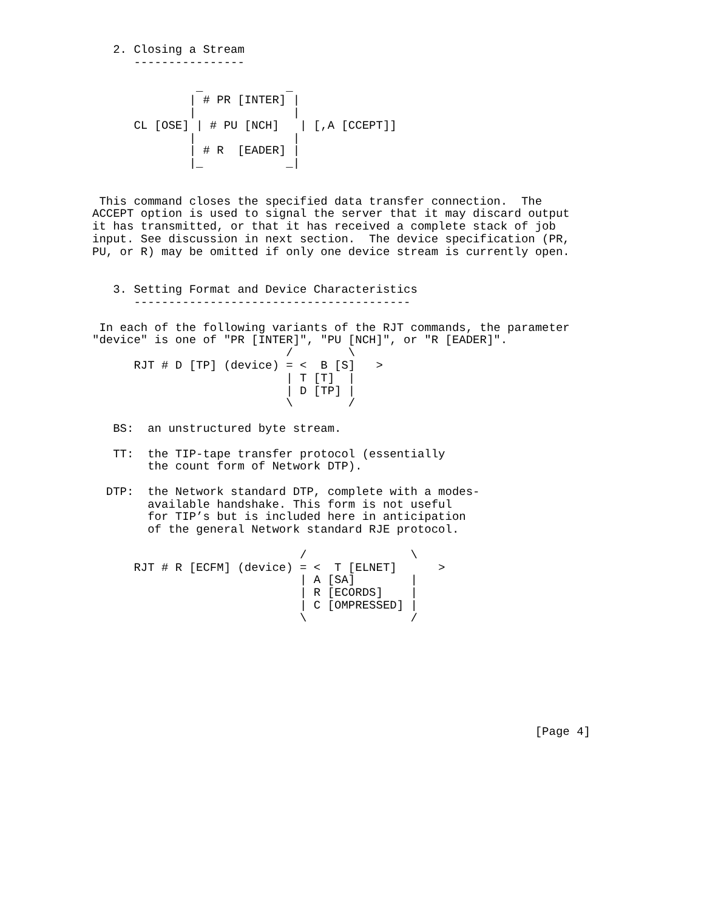2. Closing a Stream
      ----------------

               _            _
              | # PR [INTER] |
              |              |
      CL [OSE] | # PU [NCH]   | [,A [CCEPT]]
              |              |
              | # R  [EADER] |
              |_            _|


 This command closes the specified data transfer connection.  The
ACCEPT option is used to signal the server that it may discard output
it has transmitted, or that it has received a complete stack of job
input. See discussion in next section.  The device specification (PR,
PU, or R) may be omitted if only one device stream is currently open.


   3. Setting Format and Device Characteristics
      ----------------------------------------

 In each of the following variants of the RJT commands, the parameter
"device" is one of "PR [INTER]", "PU [NCH]", or "R [EADER]".
                            /        \
      RJT # D [TP] (device) = <  B [S]   >
                            | T [T]  |
                            | D [TP] |
                            \        /

   BS:  an unstructured byte stream.

   TT:  the TIP-tape transfer protocol (essentially
        the count form of Network DTP).

  DTP:  the Network standard DTP, complete with a modes-
        available handshake. This form is not useful
        for TIP’s but is included here in anticipation
        of the general Network standard RJE protocol.

                              /               \
      RJT # R [ECFM] (device) = <  T [ELNET]      >
                              | A [SA]        |
                              | R [ECORDS]    |
                              | C [OMPRESSED] |
                              \               /








                                                                [Page 4]